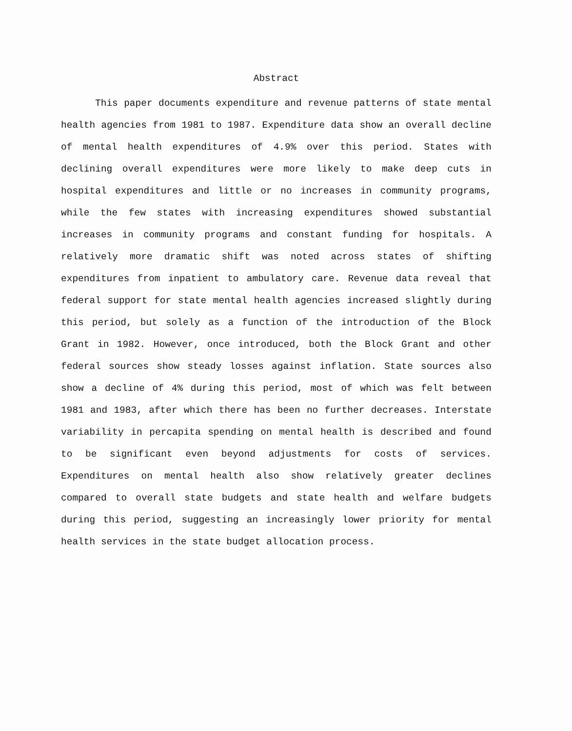Abstract
This paper documents expenditure and revenue patterns of state mental health agencies from 1981 to 1987. Expenditure data show an overall decline of mental health expenditures of 4.9% over this period. States with declining overall expenditures were more likely to make deep cuts in hospital expenditures and little or no increases in community programs, while the few states with increasing expenditures showed substantial increases in community programs and constant funding for hospitals. A relatively more dramatic shift was noted across states of shifting expenditures from inpatient to ambulatory care. Revenue data reveal that federal support for state mental health agencies increased slightly during this period, but solely as a function of the introduction of the Block Grant in 1982. However, once introduced, both the Block Grant and other federal sources show steady losses against inflation. State sources also show a decline of 4% during this period, most of which was felt between 1981 and 1983, after which there has been no further decreases. Interstate variability in percapita spending on mental health is described and found to be significant even beyond adjustments for costs of services. Expenditures on mental health also show relatively greater declines compared to overall state budgets and state health and welfare budgets during this period, suggesting an increasingly lower priority for mental health services in the state budget allocation process.